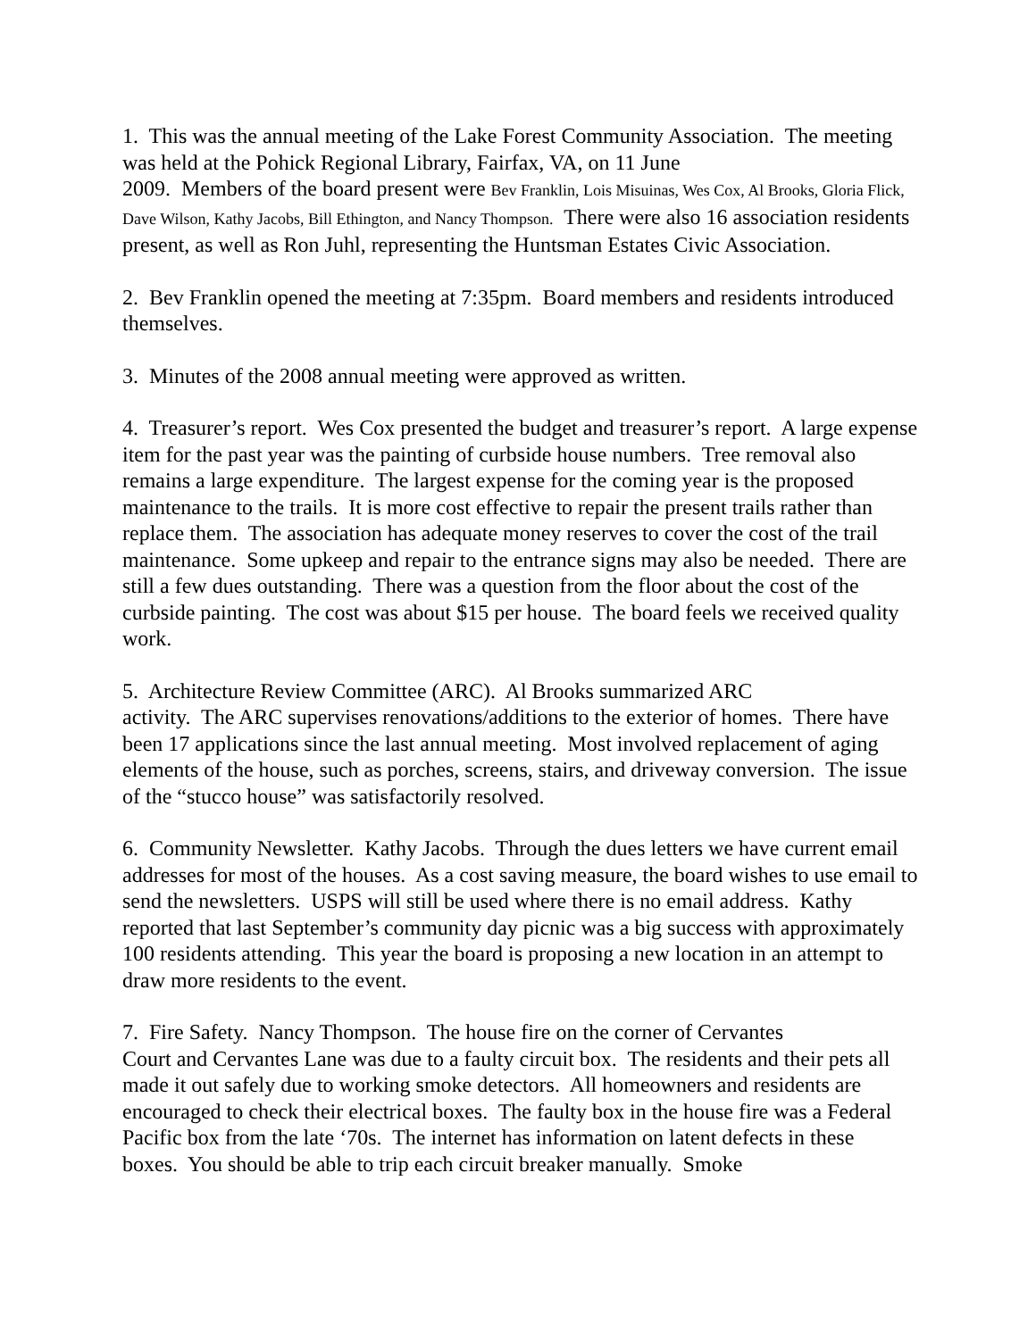1. This was the annual meeting of the Lake Forest Community Association. The meeting was held at the Pohick Regional Library, Fairfax, VA, on 11 June
2009. Members of the board present were Bev Franklin, Lois Misuinas, Wes Cox, Al Brooks, Gloria Flick, Dave Wilson, Kathy Jacobs, Bill Ethington, and Nancy Thompson. There were also 16 association residents present, as well as Ron Juhl, representing the Huntsman Estates Civic Association.
2. Bev Franklin opened the meeting at 7:35pm. Board members and residents introduced themselves.
3. Minutes of the 2008 annual meeting were approved as written.
4. Treasurer’s report. Wes Cox presented the budget and treasurer’s report. A large expense item for the past year was the painting of curbside house numbers. Tree removal also remains a large expenditure. The largest expense for the coming year is the proposed maintenance to the trails. It is more cost effective to repair the present trails rather than replace them. The association has adequate money reserves to cover the cost of the trail maintenance. Some upkeep and repair to the entrance signs may also be needed. There are still a few dues outstanding. There was a question from the floor about the cost of the curbside painting. The cost was about $15 per house. The board feels we received quality work.
5. Architecture Review Committee (ARC). Al Brooks summarized ARC
activity. The ARC supervises renovations/additions to the exterior of homes. There have been 17 applications since the last annual meeting. Most involved replacement of aging elements of the house, such as porches, screens, stairs, and driveway conversion. The issue of the “stucco house” was satisfactorily resolved.
6. Community Newsletter. Kathy Jacobs. Through the dues letters we have current email addresses for most of the houses. As a cost saving measure, the board wishes to use email to send the newsletters. USPS will still be used where there is no email address. Kathy reported that last September’s community day picnic was a big success with approximately 100 residents attending. This year the board is proposing a new location in an attempt to draw more residents to the event.
7. Fire Safety. Nancy Thompson. The house fire on the corner of Cervantes
Court and Cervantes Lane was due to a faulty circuit box. The residents and their pets all made it out safely due to working smoke detectors. All homeowners and residents are encouraged to check their electrical boxes. The faulty box in the house fire was a Federal Pacific box from the late ‘70s. The internet has information on latent defects in these boxes. You should be able to trip each circuit breaker manually. Smoke